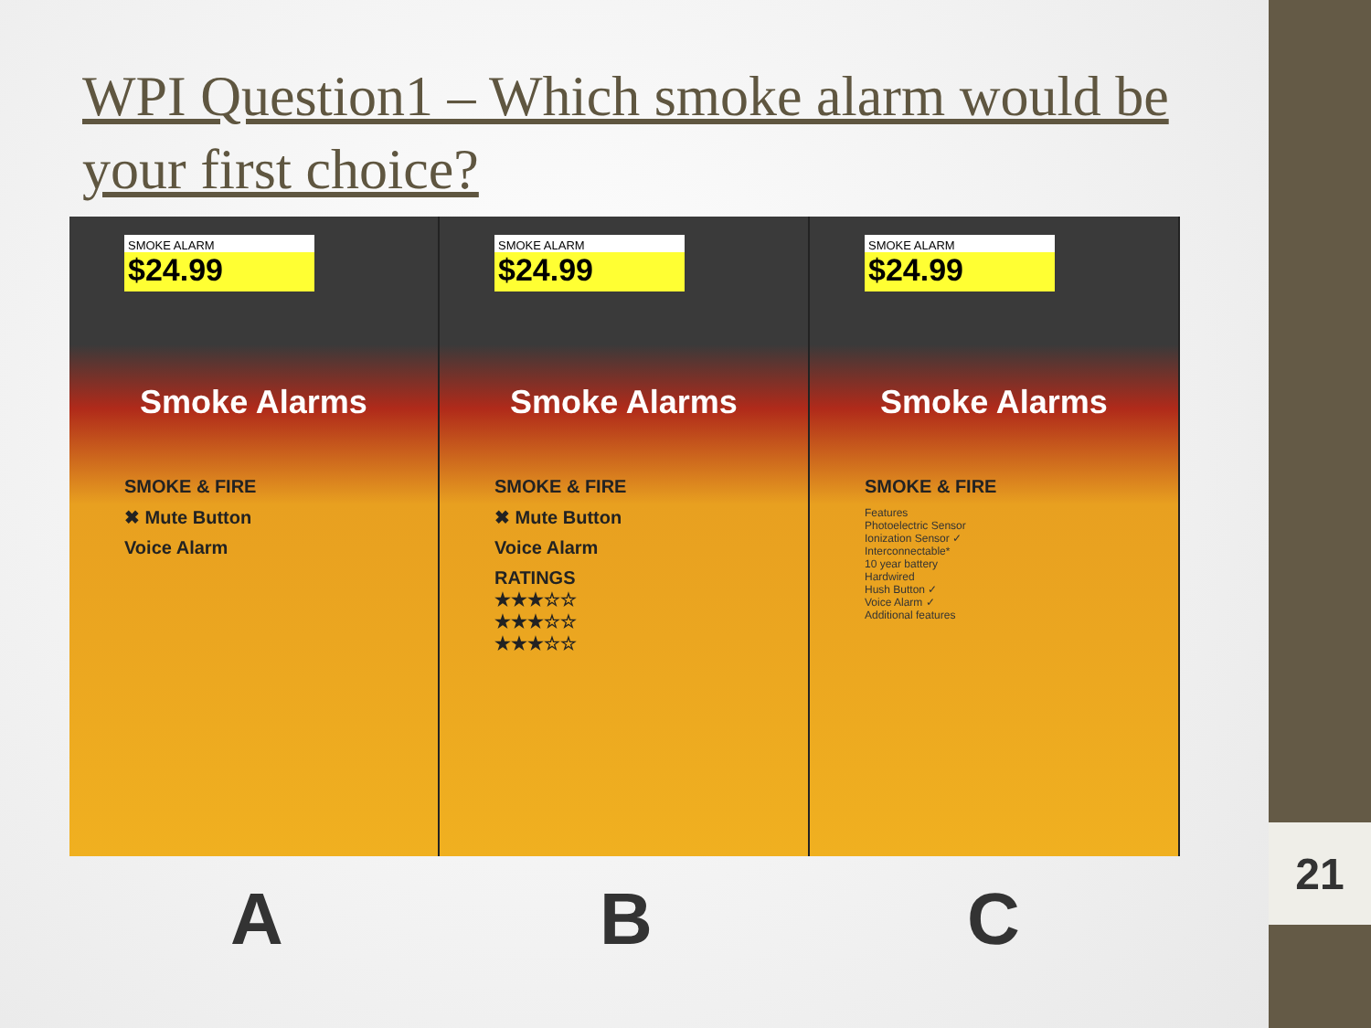WPI Question1 – Which smoke alarm would be your first choice?
SMOKE ALARM
$24.99
Smoke Alarms
SMOKE & FIRE
✖ Mute Button
Voice Alarm
SMOKE ALARM
$24.99
Smoke Alarms
SMOKE & FIRE
✖ Mute Button
Voice Alarm
RATINGS
★★★☆☆
★★★☆☆
★★★☆☆
SMOKE ALARM
$24.99
Smoke Alarms
SMOKE & FIRE
Features
Photoelectric Sensor
Ionization Sensor ✓
Interconnectable*
10 year battery
Hardwired
Hush Button ✓
Voice Alarm ✓
Additional features
A B C
21